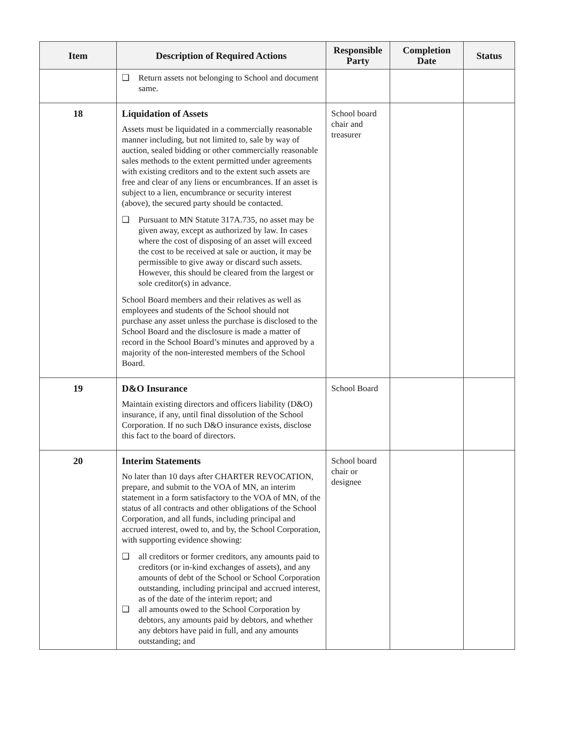| Item | Description of Required Actions | Responsible Party | Completion Date | Status |
| --- | --- | --- | --- | --- |
| | ❑ Return assets not belonging to School and document same. | | | |
| 18 | Liquidation of Assets Assets must be liquidated in a commercially reasonable manner including, but not limited to, sale by way of auction, sealed bidding or other commercially reasonable sales methods to the extent permitted under agreements with existing creditors and to the extent such assets are free and clear of any liens or encumbrances. If an asset is subject to a lien, encumbrance or security interest (above), the secured party should be contacted. ❑ Pursuant to MN Statute 317A.735, no asset may be given away, except as authorized by law. In cases where the cost of disposing of an asset will exceed the cost to be received at sale or auction, it may be permissible to give away or discard such assets. However, this should be cleared from the largest or sole creditor(s) in advance. School Board members and their relatives as well as employees and students of the School should not purchase any asset unless the purchase is disclosed to the School Board and the disclosure is made a matter of record in the School Board’s minutes and approved by a majority of the non-interested members of the School Board. | School board chair and treasurer | | |
| 19 | D&O Insurance Maintain existing directors and officers liability (D&O) insurance, if any, until final dissolution of the School Corporation. If no such D&O insurance exists, disclose this fact to the board of directors. | School Board | | |
| 20 | Interim Statements No later than 10 days after CHARTER REVOCATION, prepare, and submit to the VOA of MN, an interim statement in a form satisfactory to the VOA of MN, of the status of all contracts and other obligations of the School Corporation, and all funds, including principal and accrued interest, owed to, and by, the School Corporation, with supporting evidence showing: ❑ all creditors or former creditors, any amounts paid to creditors (or in-kind exchanges of assets), and any amounts of debt of the School or School Corporation outstanding, including principal and accrued interest, as of the date of the interim report; and ❑ all amounts owed to the School Corporation by debtors, any amounts paid by debtors, and whether any debtors have paid in full, and any amounts outstanding; and | School board chair or designee | | |